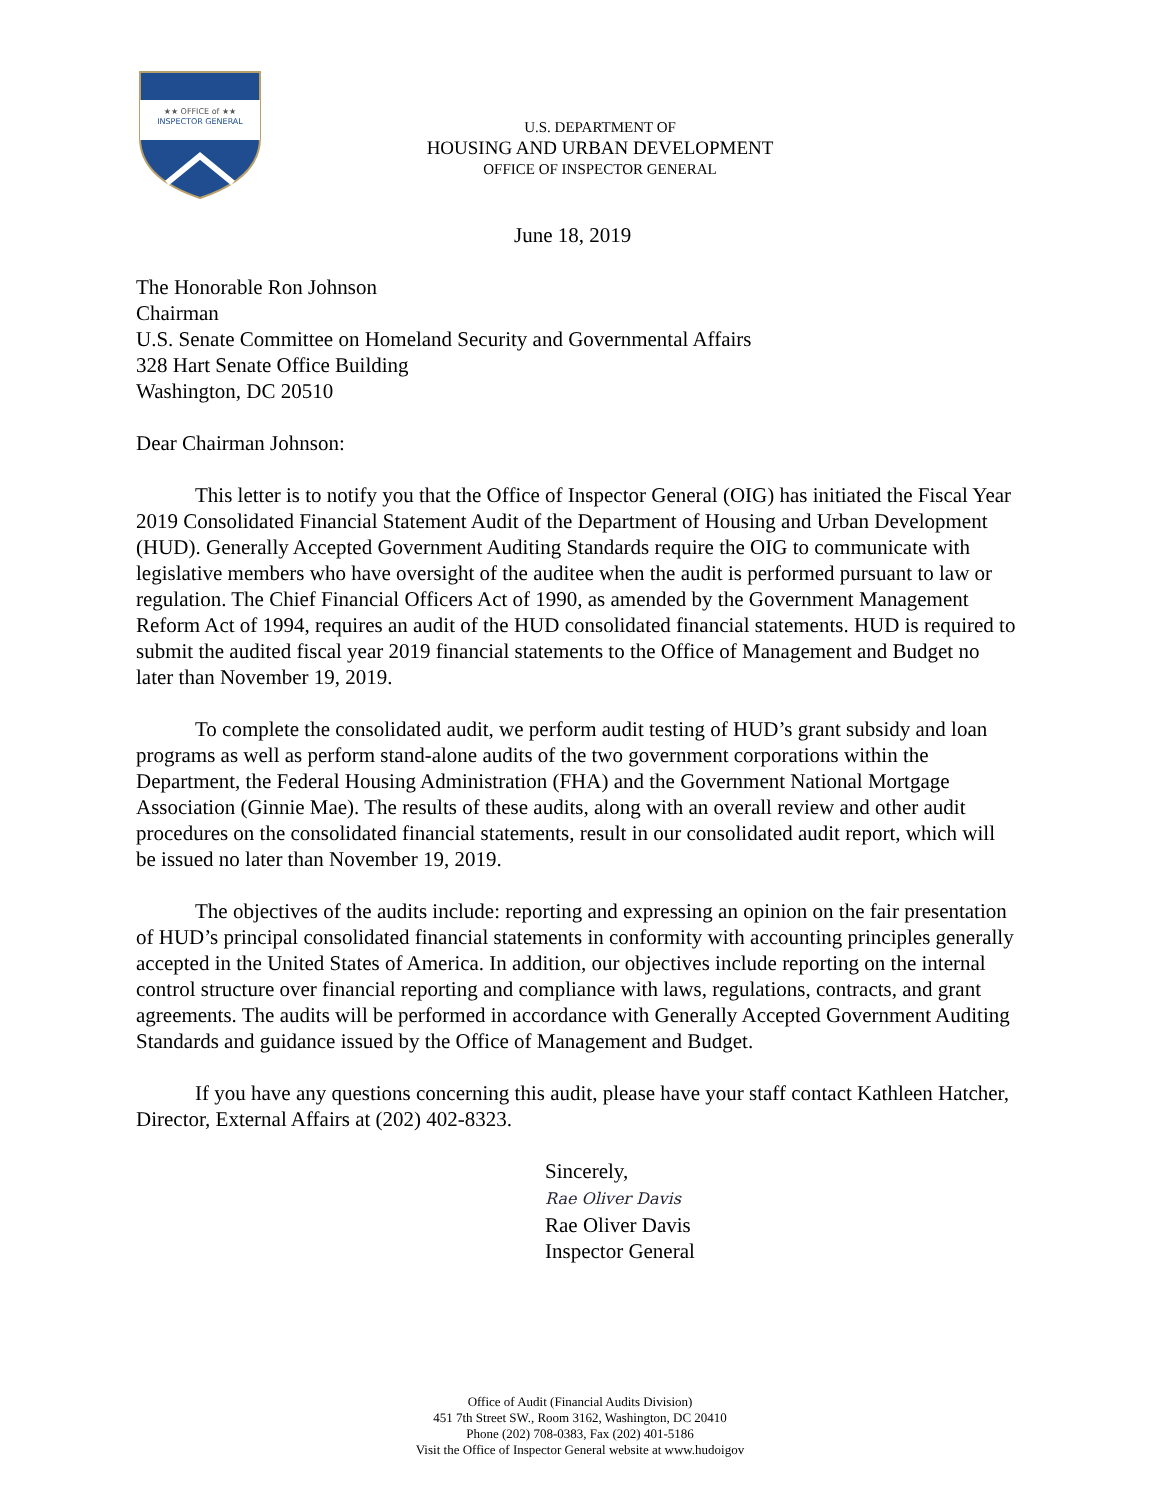★★ OFFICE of ★★
INSPECTOR GENERAL
U.S. DEPARTMENT OF
HOUSING AND URBAN DEVELOPMENT
OFFICE OF INSPECTOR GENERAL
June 18, 2019
The Honorable Ron Johnson
Chairman
U.S. Senate Committee on Homeland Security and Governmental Affairs
328 Hart Senate Office Building
Washington, DC 20510
Dear Chairman Johnson:
This letter is to notify you that the Office of Inspector General (OIG) has initiated the Fiscal Year 2019 Consolidated Financial Statement Audit of the Department of Housing and Urban Development (HUD). Generally Accepted Government Auditing Standards require the OIG to communicate with legislative members who have oversight of the auditee when the audit is performed pursuant to law or regulation. The Chief Financial Officers Act of 1990, as amended by the Government Management Reform Act of 1994, requires an audit of the HUD consolidated financial statements. HUD is required to submit the audited fiscal year 2019 financial statements to the Office of Management and Budget no later than November 19, 2019.
To complete the consolidated audit, we perform audit testing of HUD’s grant subsidy and loan programs as well as perform stand-alone audits of the two government corporations within the Department, the Federal Housing Administration (FHA) and the Government National Mortgage Association (Ginnie Mae). The results of these audits, along with an overall review and other audit procedures on the consolidated financial statements, result in our consolidated audit report, which will be issued no later than November 19, 2019.
The objectives of the audits include: reporting and expressing an opinion on the fair presentation of HUD’s principal consolidated financial statements in conformity with accounting principles generally accepted in the United States of America. In addition, our objectives include reporting on the internal control structure over financial reporting and compliance with laws, regulations, contracts, and grant agreements. The audits will be performed in accordance with Generally Accepted Government Auditing Standards and guidance issued by the Office of Management and Budget.
If you have any questions concerning this audit, please have your staff contact Kathleen Hatcher, Director, External Affairs at (202) 402-8323.
Sincerely,
Rae Oliver Davis
Rae Oliver Davis
Inspector General
Office of Audit (Financial Audits Division)
451 7th Street SW., Room 3162, Washington, DC 20410
Phone (202) 708-0383, Fax (202) 401-5186
Visit the Office of Inspector General website at www.hudoigov